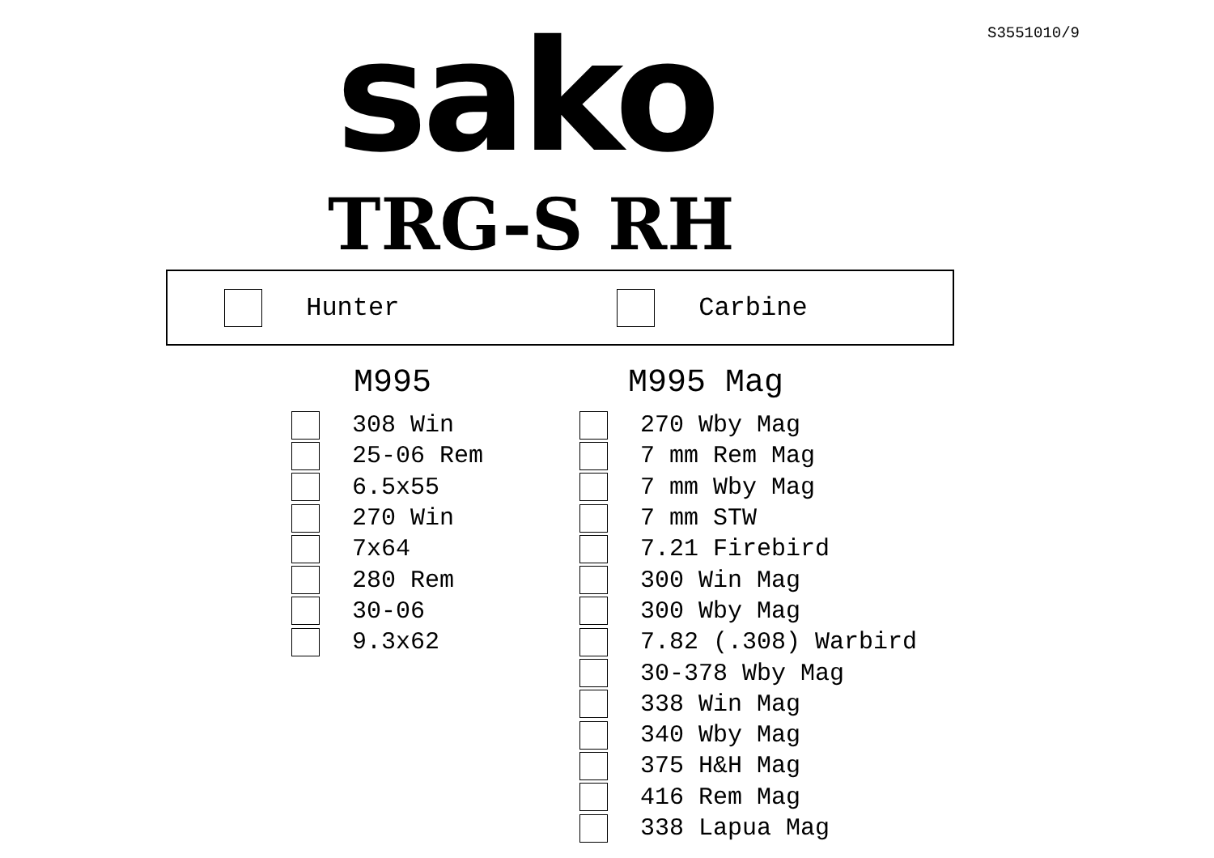S3551010/9
sako
TRG-S RH
Hunter Carbine
M995
308 Win
25-06 Rem
6.5x55
270 Win
7x64
280 Rem
30-06
9.3x62
M995 Mag
270 Wby Mag
7 mm Rem Mag
7 mm Wby Mag
7 mm STW
7.21 Firebird
300 Win Mag
300 Wby Mag
7.82 (.308) Warbird
30-378 Wby Mag
338 Win Mag
340 Wby Mag
375 H&H Mag
416 Rem Mag
338 Lapua Mag